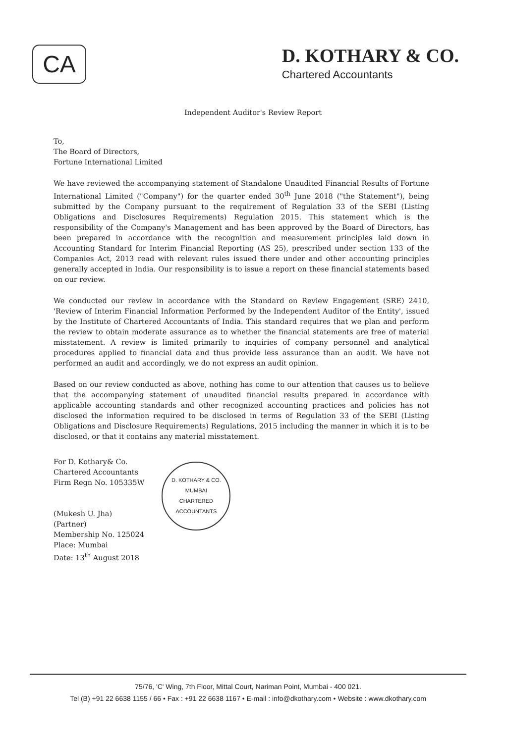CA
D. KOTHARY & CO.
Chartered Accountants
Independent Auditor's Review Report
To,
The Board of Directors,
Fortune International Limited
We have reviewed the accompanying statement of Standalone Unaudited Financial Results of Fortune International Limited ("Company") for the quarter ended 30<sup>th</sup> June 2018 ("the Statement"), being submitted by the Company pursuant to the requirement of Regulation 33 of the SEBI (Listing Obligations and Disclosures Requirements) Regulation 2015. This statement which is the responsibility of the Company's Management and has been approved by the Board of Directors, has been prepared in accordance with the recognition and measurement principles laid down in Accounting Standard for Interim Financial Reporting (AS 25), prescribed under section 133 of the Companies Act, 2013 read with relevant rules issued there under and other accounting principles generally accepted in India. Our responsibility is to issue a report on these financial statements based on our review.
We conducted our review in accordance with the Standard on Review Engagement (SRE) 2410, 'Review of Interim Financial Information Performed by the Independent Auditor of the Entity', issued by the Institute of Chartered Accountants of India. This standard requires that we plan and perform the review to obtain moderate assurance as to whether the financial statements are free of material misstatement. A review is limited primarily to inquiries of company personnel and analytical procedures applied to financial data and thus provide less assurance than an audit. We have not performed an audit and accordingly, we do not express an audit opinion.
Based on our review conducted as above, nothing has come to our attention that causes us to believe that the accompanying statement of unaudited financial results prepared in accordance with applicable accounting standards and other recognized accounting practices and policies has not disclosed the information required to be disclosed in terms of Regulation 33 of the SEBI (Listing Obligations and Disclosure Requirements) Regulations, 2015 including the manner in which it is to be disclosed, or that it contains any material misstatement.
For D. Kothary& Co.
Chartered Accountants
Firm Regn No. 105335W
(Mukesh U. Jha)
(Partner)
Membership No. 125024
Place: Mumbai
Date: 13<sup>th</sup> August 2018
D. KOTHARY & CO.
MUMBAI
CHARTERED ACCOUNTANTS
75/76, 'C' Wing, 7th Floor, Mittal Court, Nariman Point, Mumbai - 400 021.
Tel (B) +91 22 6638 1155 / 66 • Fax : +91 22 6638 1167 • E-mail : info@dkothary.com • Website : www.dkothary.com